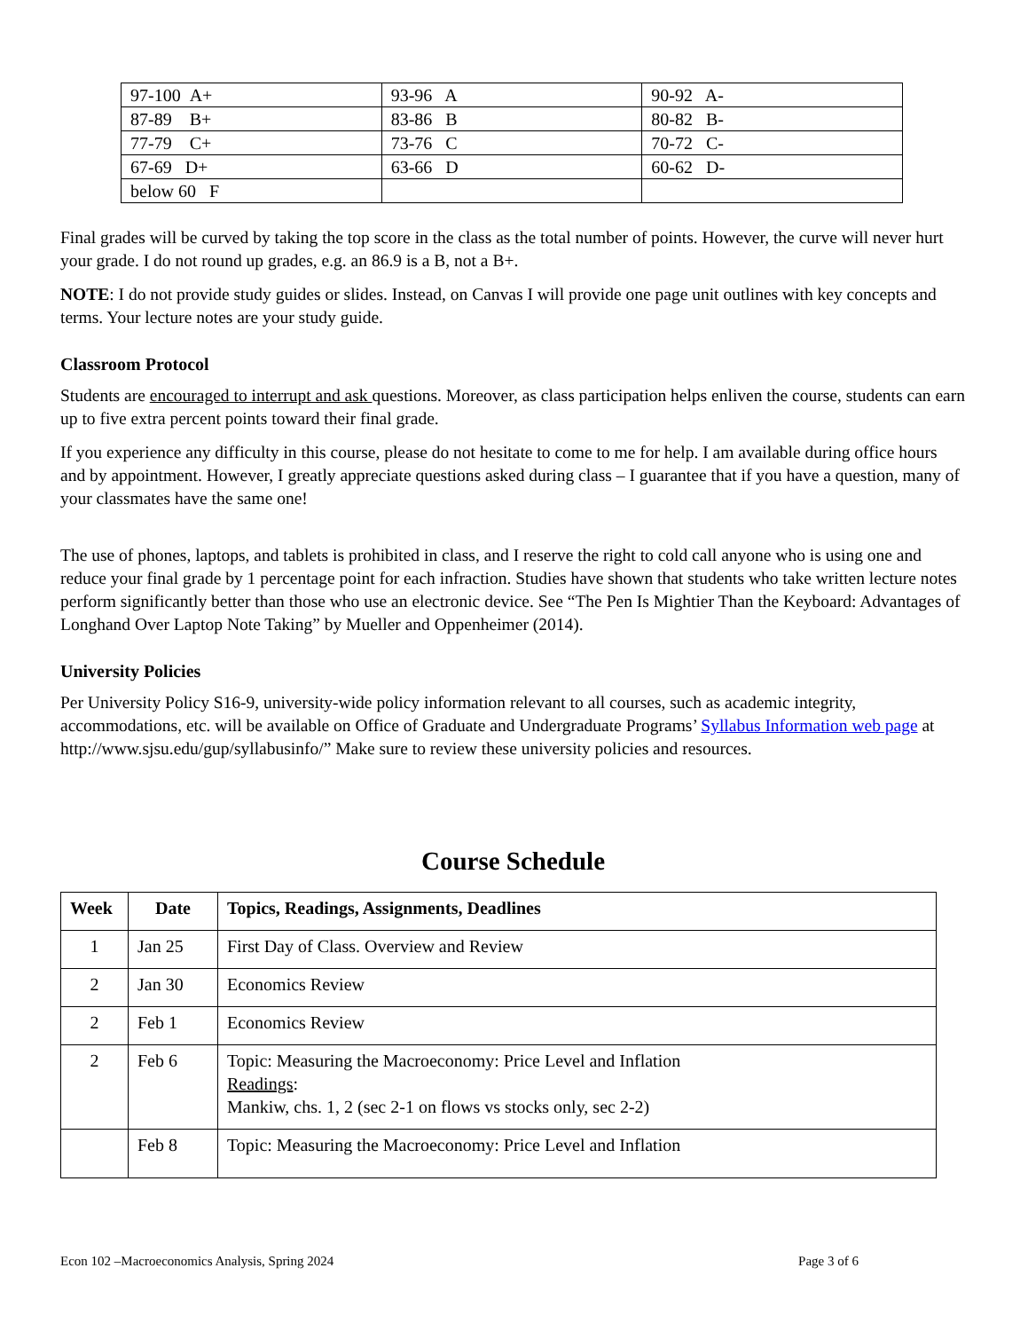| 97-100 A+ | 93-96 A | 90-92 A- |
| 87-89 B+ | 83-86 B | 80-82 B- |
| 77-79 C+ | 73-76 C | 70-72 C- |
| 67-69 D+ | 63-66 D | 60-62 D- |
| below 60 F | | |
Final grades will be curved by taking the top score in the class as the total number of points. However, the curve will never hurt your grade. I do not round up grades, e.g. an 86.9 is a B, not a B+.
NOTE: I do not provide study guides or slides. Instead, on Canvas I will provide one page unit outlines with key concepts and terms. Your lecture notes are your study guide.
Classroom Protocol
Students are encouraged to interrupt and ask questions. Moreover, as class participation helps enliven the course, students can earn up to five extra percent points toward their final grade.
If you experience any difficulty in this course, please do not hesitate to come to me for help. I am available during office hours and by appointment. However, I greatly appreciate questions asked during class – I guarantee that if you have a question, many of your classmates have the same one!
The use of phones, laptops, and tablets is prohibited in class, and I reserve the right to cold call anyone who is using one and reduce your final grade by 1 percentage point for each infraction. Studies have shown that students who take written lecture notes perform significantly better than those who use an electronic device. See “The Pen Is Mightier Than the Keyboard: Advantages of Longhand Over Laptop Note Taking” by Mueller and Oppenheimer (2014).
University Policies
Per University Policy S16-9, university-wide policy information relevant to all courses, such as academic integrity, accommodations, etc. will be available on Office of Graduate and Undergraduate Programs’ Syllabus Information web page at http://www.sjsu.edu/gup/syllabusinfo/” Make sure to review these university policies and resources.
Course Schedule
| Week | Date | Topics, Readings, Assignments, Deadlines |
| --- | --- | --- |
| 1 | Jan 25 | First Day of Class. Overview and Review |
| 2 | Jan 30 | Economics Review |
| 2 | Feb 1 | Economics Review |
| 2 | Feb 6 | Topic: Measuring the Macroeconomy: Price Level and Inflation Readings : Mankiw, chs. 1, 2 (sec 2-1 on flows vs stocks only, sec 2-2) |
| | Feb 8 | Topic: Measuring the Macroeconomy: Price Level and Inflation |
Econ 102 –Macroeconomics Analysis, Spring 2024 Page 3 of 6